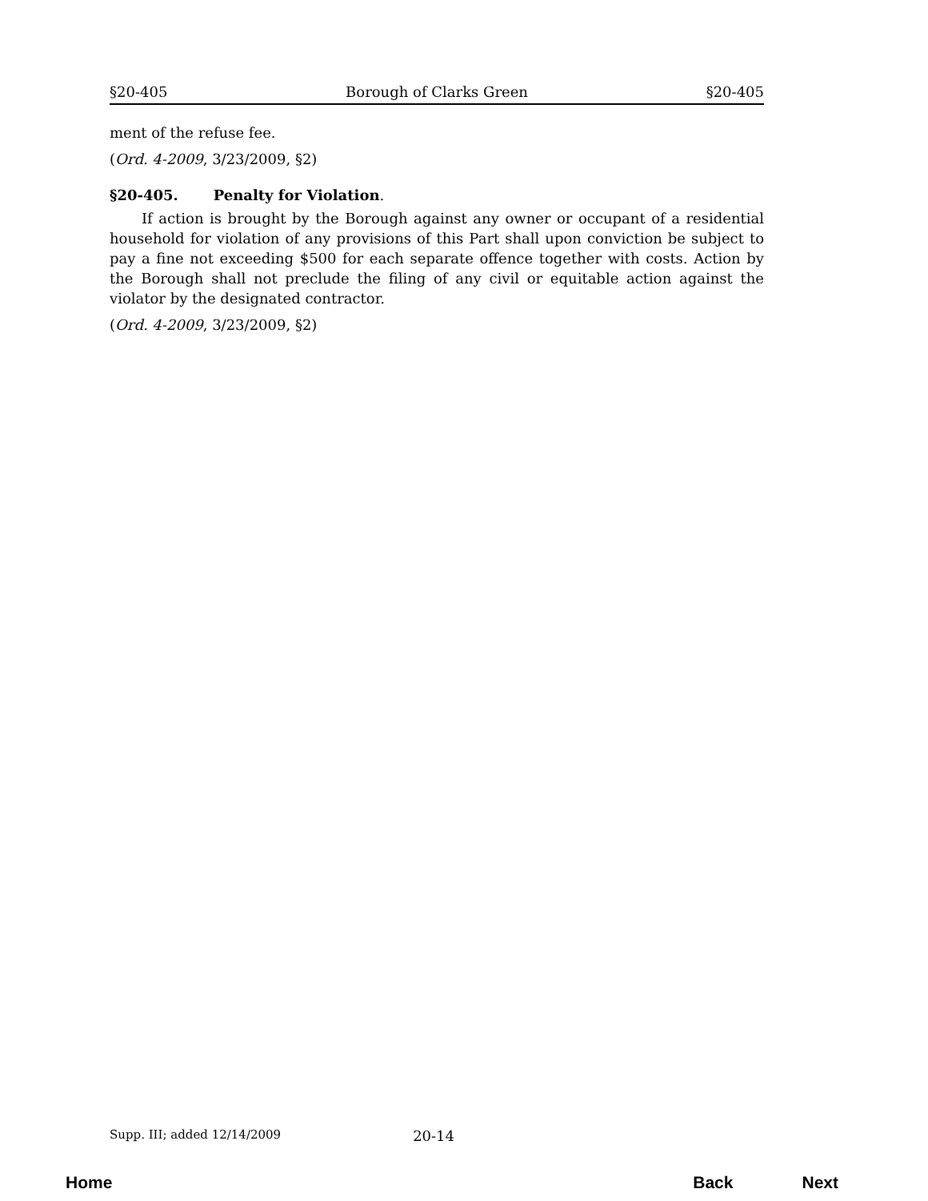§20-405 Borough of Clarks Green §20-405
ment of the refuse fee.
(Ord. 4-2009, 3/23/2009, §2)
§20-405. Penalty for Violation.
If action is brought by the Borough against any owner or occupant of a residential household for violation of any provisions of this Part shall upon conviction be subject to pay a fine not exceeding $500 for each separate offence together with costs. Action by the Borough shall not preclude the filing of any civil or equitable action against the violator by the designated contractor.
(Ord. 4-2009, 3/23/2009, §2)
Supp. III; added 12/14/2009 20-14
Home Back Next